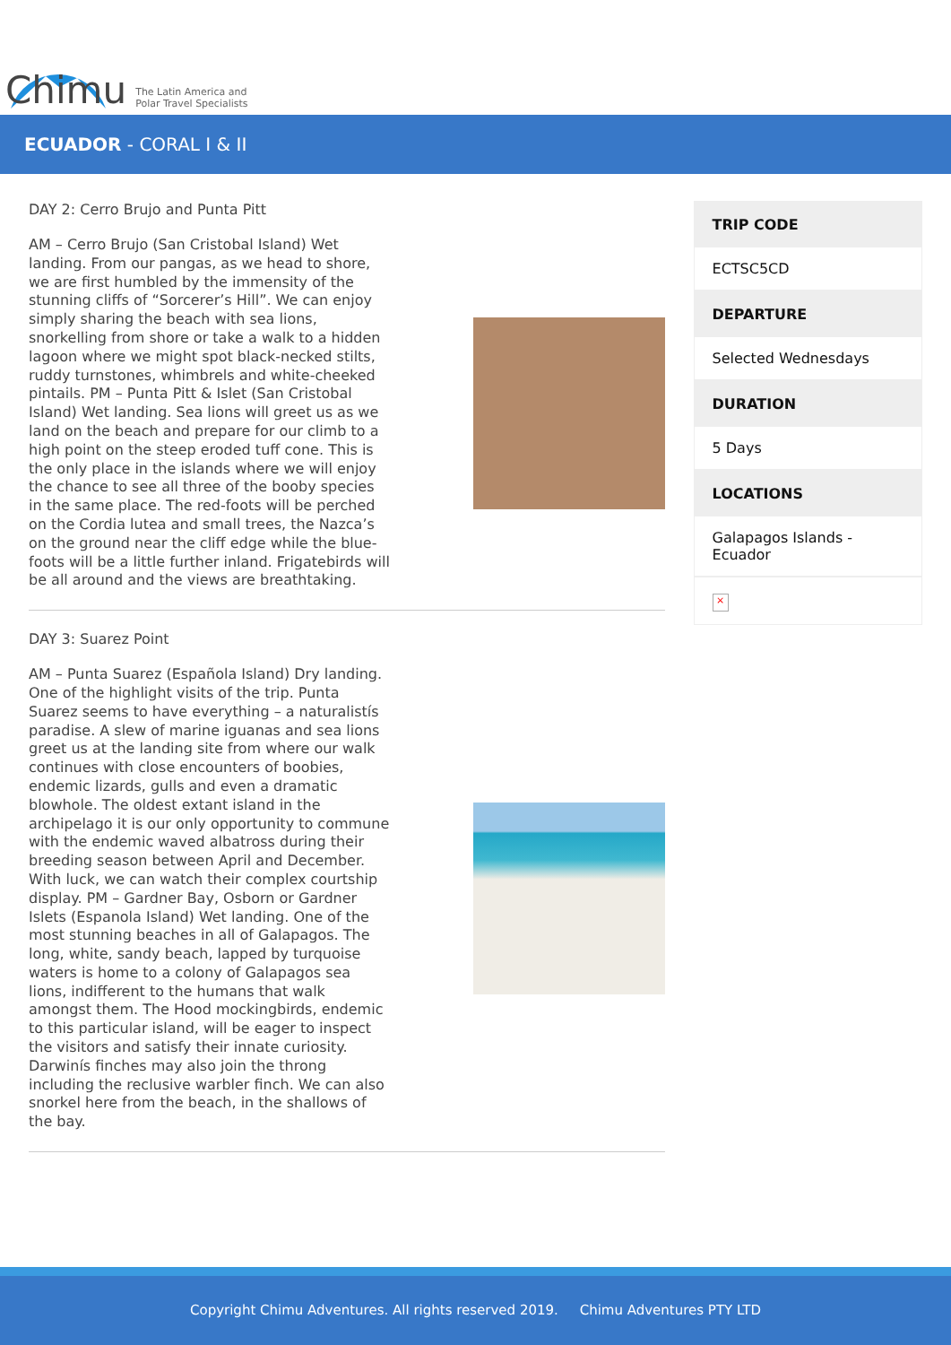Chimu The Latin America and
Polar Travel Specialists
ECUADOR - CORAL I & II
DAY 2: Cerro Brujo and Punta Pitt
AM – Cerro Brujo (San Cristobal Island) Wet landing. From our pangas, as we head to shore, we are first humbled by the immensity of the stunning cliffs of “Sorcerer’s Hill”. We can enjoy simply sharing the beach with sea lions, snorkelling from shore or take a walk to a hidden lagoon where we might spot black-necked stilts, ruddy turnstones, whimbrels and white-cheeked pintails. PM – Punta Pitt & Islet (San Cristobal Island) Wet landing. Sea lions will greet us as we land on the beach and prepare for our climb to a high point on the steep eroded tuff cone. This is the only place in the islands where we will enjoy the chance to see all three of the booby species in the same place. The red-foots will be perched on the Cordia lutea and small trees, the Nazca’s on the ground near the cliff edge while the blue-foots will be a little further inland. Frigatebirds will be all around and the views are breathtaking.
DAY 3: Suarez Point
AM – Punta Suarez (Española Island) Dry landing. One of the highlight visits of the trip. Punta Suarez seems to have everything – a naturalistís paradise. A slew of marine iguanas and sea lions greet us at the landing site from where our walk continues with close encounters of boobies, endemic lizards, gulls and even a dramatic blowhole. The oldest extant island in the archipelago it is our only opportunity to commune with the endemic waved albatross during their breeding season between April and December. With luck, we can watch their complex courtship display. PM – Gardner Bay, Osborn or Gardner Islets (Espanola Island) Wet landing. One of the most stunning beaches in all of Galapagos. The long, white, sandy beach, lapped by turquoise waters is home to a colony of Galapagos sea lions, indifferent to the humans that walk amongst them. The Hood mockingbirds, endemic to this particular island, will be eager to inspect the visitors and satisfy their innate curiosity. Darwinís finches may also join the throng including the reclusive warbler finch. We can also snorkel here from the beach, in the shallows of the bay.
TRIP CODE
ECTSC5CD
DEPARTURE
Selected Wednesdays
DURATION
5 Days
LOCATIONS
Galapagos Islands - Ecuador
×
Copyright Chimu Adventures. All rights reserved 2019. Chimu Adventures PTY LTD